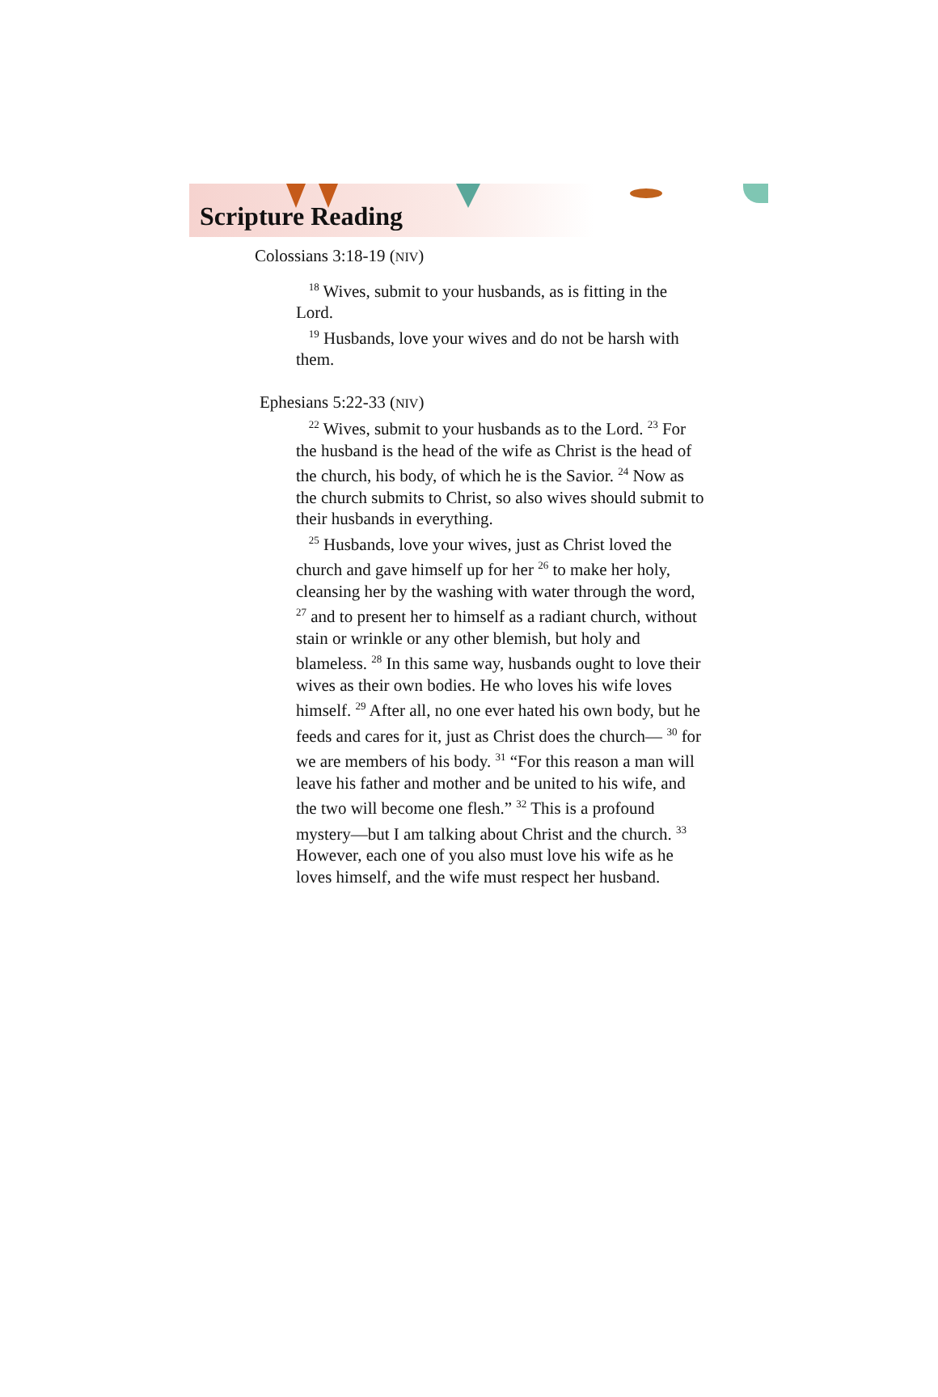Scripture Reading
Colossians 3:18-19 (NIV)
<sup>18</sup> Wives, submit to your husbands, as is fitting in the Lord.
<sup>19</sup> Husbands, love your wives and do not be harsh with them.
Ephesians 5:22-33 (NIV)
<sup>22</sup> Wives, submit to your husbands as to the Lord. <sup>23</sup> For the husband is the head of the wife as Christ is the head of the church, his body, of which he is the Savior. <sup>24</sup> Now as the church submits to Christ, so also wives should submit to their husbands in everything.
<sup>25</sup> Husbands, love your wives, just as Christ loved the church and gave himself up for her <sup>26</sup> to make her holy, cleansing her by the washing with water through the word, <sup>27</sup> and to present her to himself as a radiant church, without stain or wrinkle or any other blemish, but holy and blameless. <sup>28</sup> In this same way, husbands ought to love their wives as their own bodies. He who loves his wife loves himself. <sup>29</sup> After all, no one ever hated his own body, but he feeds and cares for it, just as Christ does the church— <sup>30</sup> for we are members of his body. <sup>31</sup> “For this reason a man will leave his father and mother and be united to his wife, and the two will become one flesh.” <sup>32</sup> This is a profound mystery—but I am talking about Christ and the church. <sup>33</sup> However, each one of you also must love his wife as he loves himself, and the wife must respect her husband.